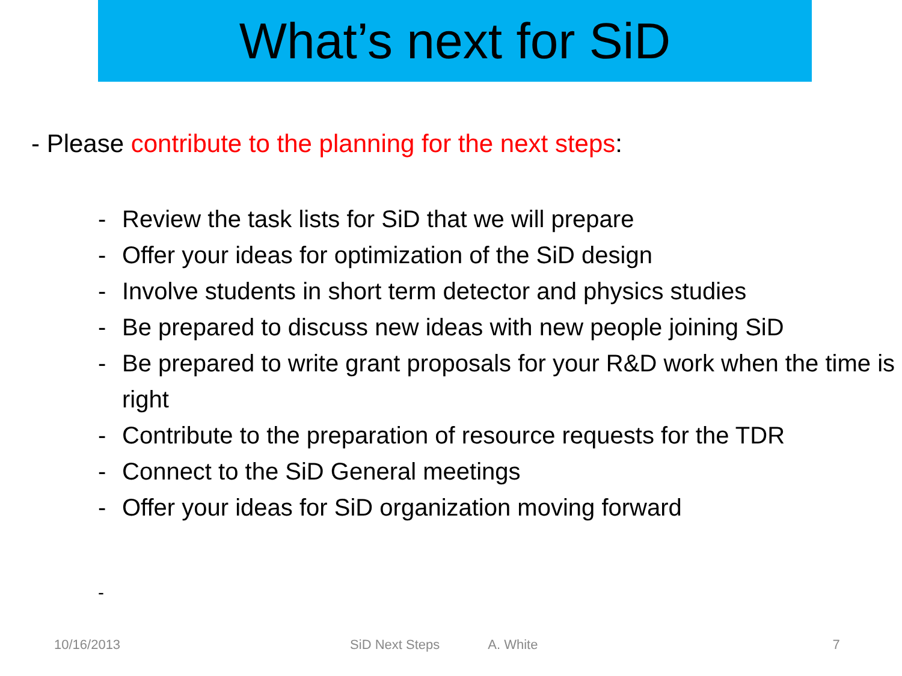What’s next for SiD
- Please contribute to the planning for the next steps:
- Review the task lists for SiD that we will prepare
- Offer your ideas for optimization of the SiD design
- Involve students in short term detector and physics studies
- Be prepared to discuss new ideas with new people joining SiD
- Be prepared to write grant proposals for your R&D work when the time is right
- Contribute to the preparation of resource requests for the TDR
- Connect to the SiD General meetings
- Offer your ideas for SiD organization moving forward
-
10/16/2013 SiD Next Steps A. White 7